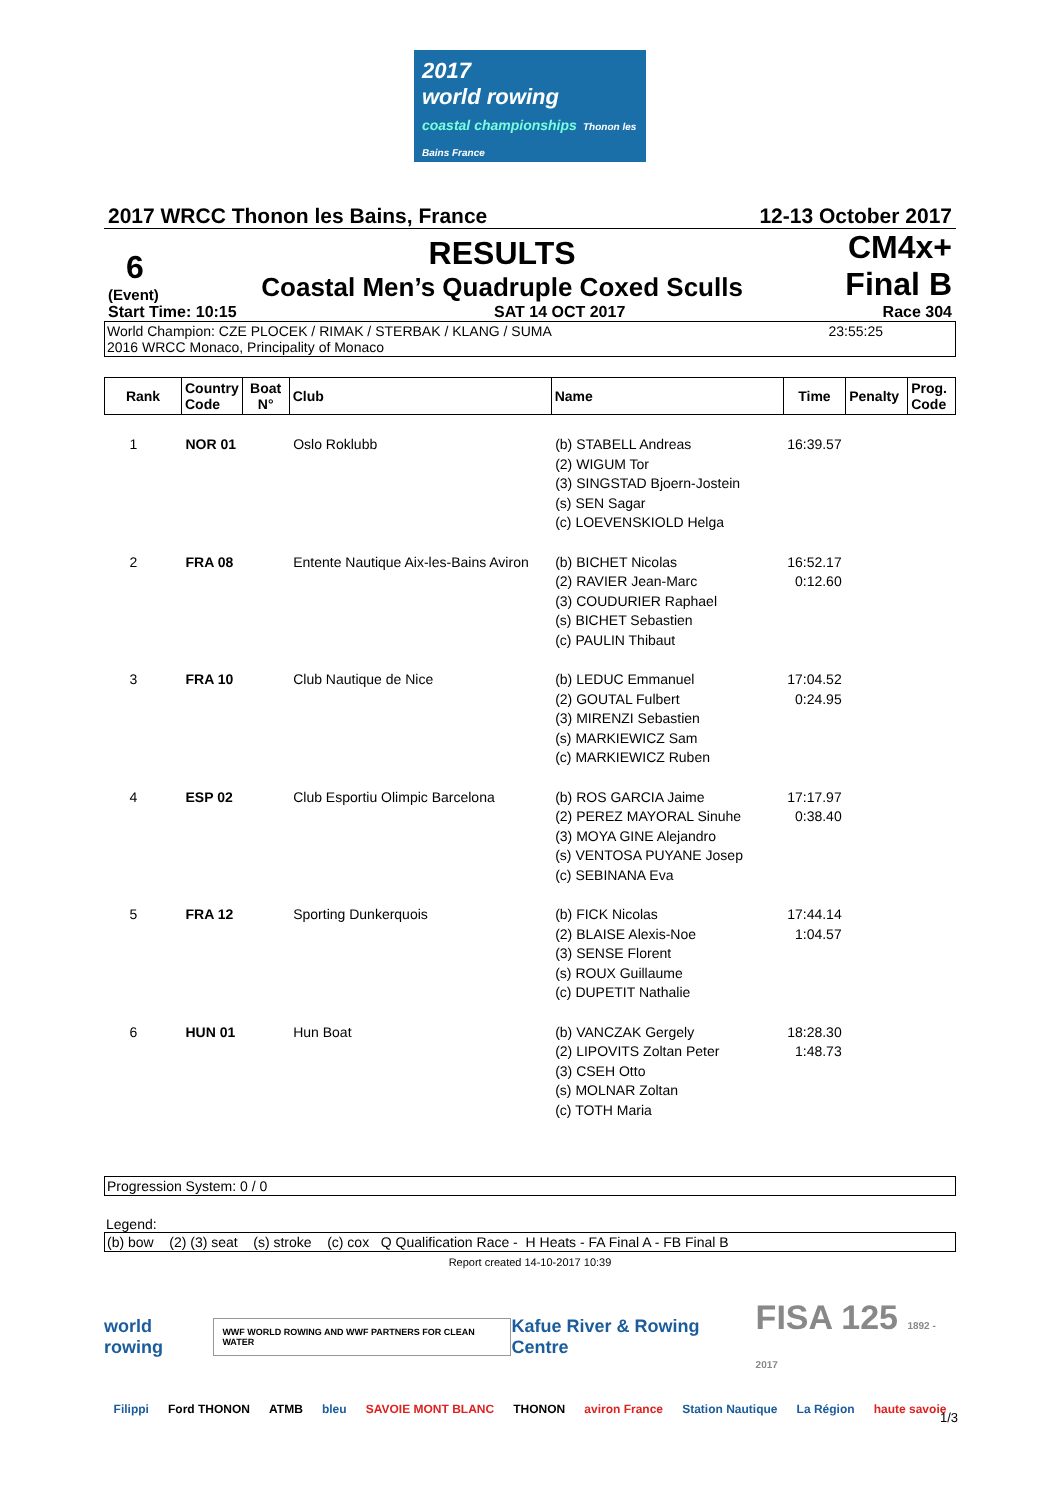2017
world rowing
coastal championships Thonon les Bains France
2017 WRCC Thonon les Bains, France 12-13 October 2017
6
(Event)
RESULTS
Coastal Men’s Quadruple Coxed Sculls
CM4x+
Final B
Start Time: 10:15 SAT 14 OCT 2017 Race 304
World Champion: CZE PLOCEK / RIMAK / STERBAK / KLANG / SUMA
2016 WRCC Monaco, Principality of Monaco 23:55:25
| Rank | Country Code | Boat N° | Club | Name | Time | Penalty | Prog. Code |
| --- | --- | --- | --- | --- | --- | --- | --- |
| 1 | NOR 01 | | Oslo Roklubb | (b) STABELL Andreas (2) WIGUM Tor (3) SINGSTAD Bjoern-Jostein (s) SEN Sagar (c) LOEVENSKIOLD Helga | 16:39.57 | | |
| 2 | FRA 08 | | Entente Nautique Aix-les-Bains Aviron | (b) BICHET Nicolas (2) RAVIER Jean-Marc (3) COUDURIER Raphael (s) BICHET Sebastien (c) PAULIN Thibaut | 16:52.17 0:12.60 | | |
| 3 | FRA 10 | | Club Nautique de Nice | (b) LEDUC Emmanuel (2) GOUTAL Fulbert (3) MIRENZI Sebastien (s) MARKIEWICZ Sam (c) MARKIEWICZ Ruben | 17:04.52 0:24.95 | | |
| 4 | ESP 02 | | Club Esportiu Olimpic Barcelona | (b) ROS GARCIA Jaime (2) PEREZ MAYORAL Sinuhe (3) MOYA GINE Alejandro (s) VENTOSA PUYANE Josep (c) SEBINANA Eva | 17:17.97 0:38.40 | | |
| 5 | FRA 12 | | Sporting Dunkerquois | (b) FICK Nicolas (2) BLAISE Alexis-Noe (3) SENSE Florent (s) ROUX Guillaume (c) DUPETIT Nathalie | 17:44.14 1:04.57 | | |
| 6 | HUN 01 | | Hun Boat | (b) VANCZAK Gergely (2) LIPOVITS Zoltan Peter (3) CSEH Otto (s) MOLNAR Zoltan (c) TOTH Maria | 18:28.30 1:48.73 | | |
Progression System: 0 / 0
Legend:
(b) bow (2) (3) seat (s) stroke (c) cox Q Qualification Race - H Heats - FA Final A - FB Final B
Report created 14-10-2017 10:39
world rowing WWF WORLD ROWING AND WWF PARTNERS FOR CLEAN WATER Kafue River & Rowing Centre FISA 125 1892 - 2017
Filippi Ford THONON ATMB bleu SAVOIE MONT BLANC THONON aviron France Station Nautique La Région haute savoie
1/3